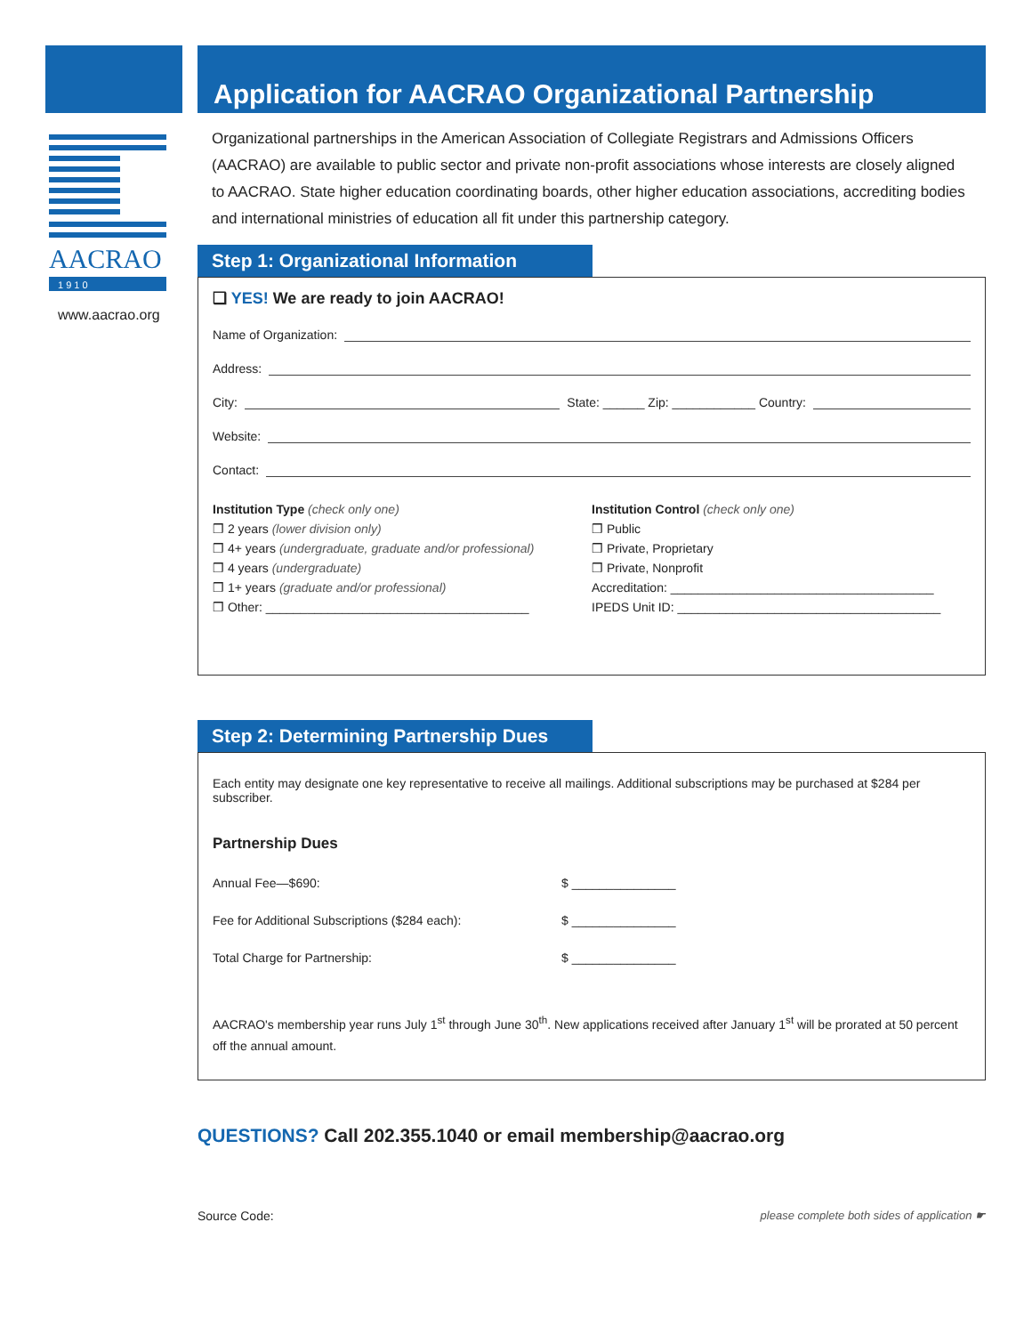AACRAO
1 9 1 0
www.aacrao.org
Application for AACRAO Organizational Partnership
Organizational partnerships in the American Association of Collegiate Registrars and Admissions Officers (AACRAO) are available to public sector and private non-profit associations whose interests are closely aligned to AACRAO. State higher education coordinating boards, other higher education associations, accrediting bodies and international ministries of education all fit under this partnership category.
Step 1: Organizational Information
❑ YES! We are ready to join AACRAO!
Name of Organization:
Address:
City: State: ______ Zip: ____________ Country:
Website:
Contact:
Institution Type (check only one)
❒ 2 years (lower division only)
❒ 4+ years (undergraduate, graduate and/or professional)
❒ 4 years (undergraduate)
❒ 1+ years (graduate and/or professional)
❒ Other: ______________________________________
Institution Control (check only one)
❒ Public
❒ Private, Proprietary
❒ Private, Nonprofit
Accreditation: ______________________________________
IPEDS Unit ID: ______________________________________
Step 2: Determining Partnership Dues
Each entity may designate one key representative to receive all mailings. Additional subscriptions may be purchased at $284 per subscriber.
Partnership Dues
Annual Fee—$690: $ _______________
Fee for Additional Subscriptions ($284 each): $ _______________
Total Charge for Partnership: $ _______________
AACRAO's membership year runs July 1<sup>st</sup> through June 30<sup>th</sup>. New applications received after January 1<sup>st</sup> will be prorated at 50 percent off the annual amount.
QUESTIONS? Call 202.355.1040 or email membership@aacrao.org
Source Code: please complete both sides of application ☛